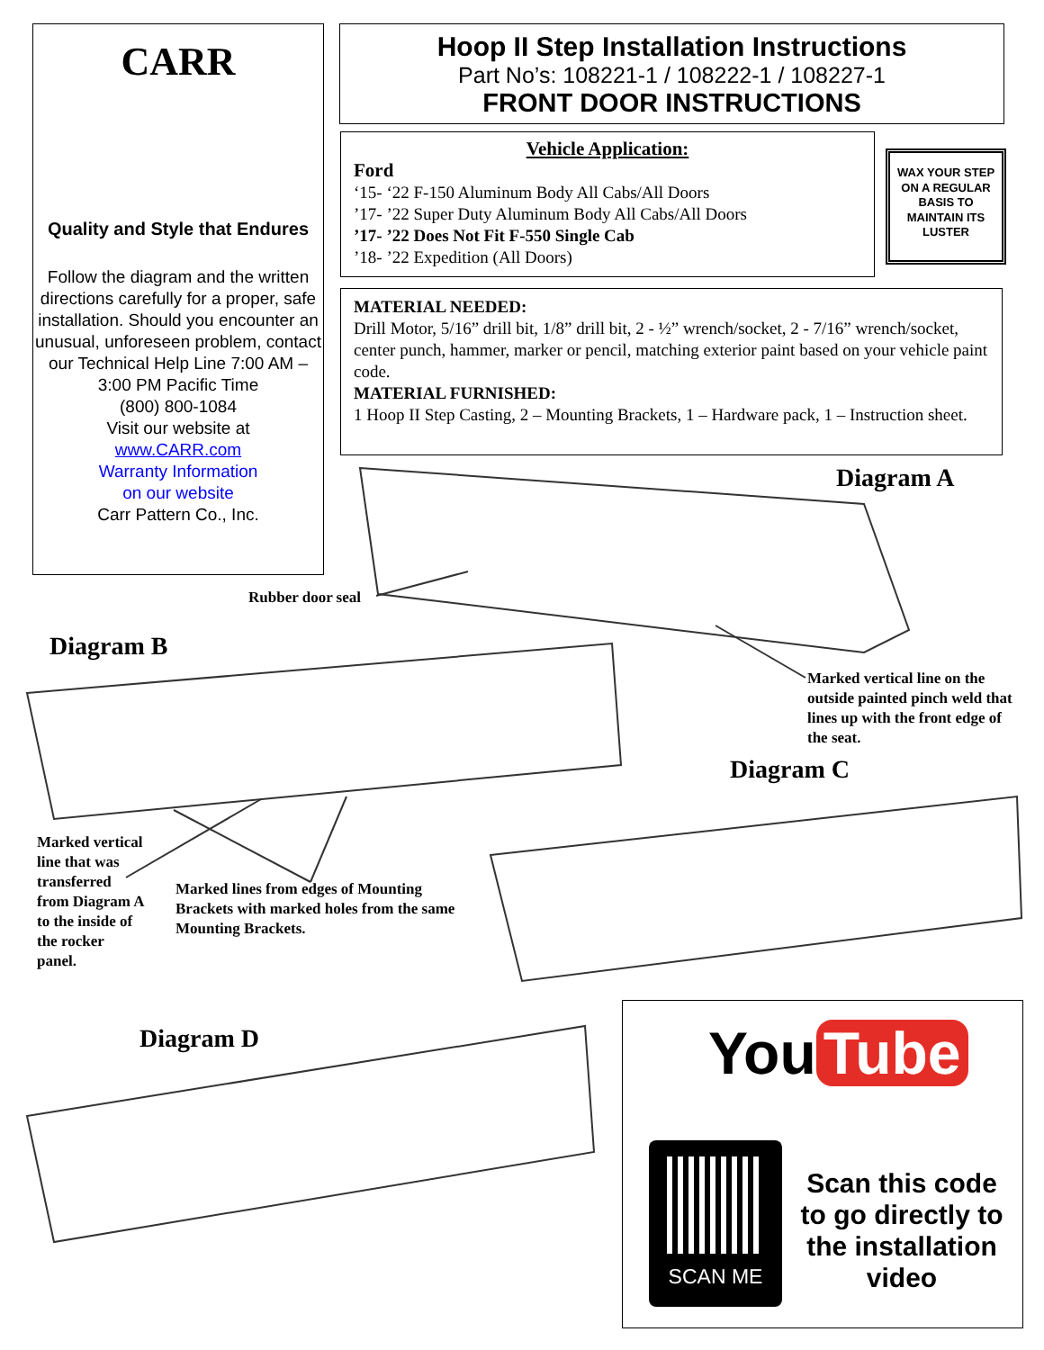CARR
Quality and Style that Endures
Follow the diagram and the written directions carefully for a proper, safe installation. Should you encounter an unusual, unforeseen problem, contact our Technical Help Line 7:00 AM – 3:00 PM Pacific Time
(800) 800-1084
Visit our website at
www.CARR.com
Warranty Information
on our website
Carr Pattern Co., Inc.
Hoop II Step Installation Instructions
Part No’s: 108221-1 / 108222-1 / 108227-1
FRONT DOOR INSTRUCTIONS
Vehicle Application:
Ford
‘15- ‘22 F-150 Aluminum Body All Cabs/All Doors
’17- ’22 Super Duty Aluminum Body All Cabs/All Doors
’17- ’22 Does Not Fit F-550 Single Cab
’18- ’22 Expedition (All Doors)
WAX YOUR STEP ON A REGULAR BASIS TO MAINTAIN ITS LUSTER
MATERIAL NEEDED:
Drill Motor, 5/16” drill bit, 1/8” drill bit, 2 - ½” wrench/socket, 2 - 7/16” wrench/socket, center punch, hammer, marker or pencil, matching exterior paint based on your vehicle paint code.
MATERIAL FURNISHED:
1 Hoop II Step Casting, 2 – Mounting Brackets, 1 – Hardware pack, 1 – Instruction sheet.
Diagram A
Rubber door seal
Diagram B
Marked vertical line on the outside painted pinch weld that lines up with the front edge of the seat.
Diagram C
Marked vertical line that was transferred from Diagram A to the inside of the rocker panel.
Marked lines from edges of Mounting Brackets with marked holes from the same Mounting Brackets.
Diagram D
You Tube
SCAN ME
Scan this code to go directly to the installation video